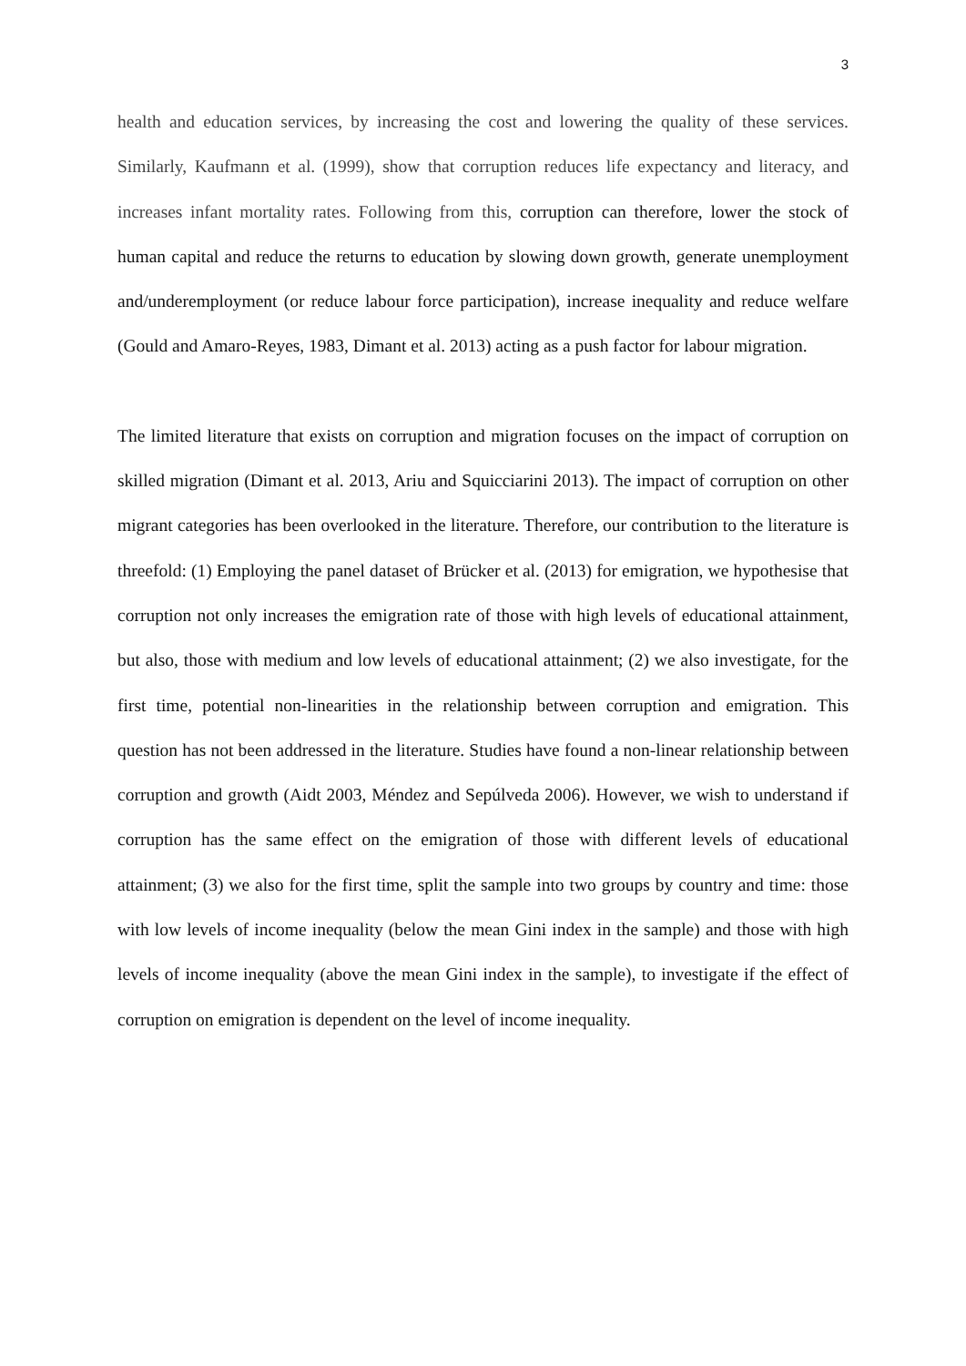3
health and education services, by increasing the cost and lowering the quality of these services. Similarly, Kaufmann et al. (1999), show that corruption reduces life expectancy and literacy, and increases infant mortality rates. Following from this, corruption can therefore, lower the stock of human capital and reduce the returns to education by slowing down growth, generate unemployment and/underemployment (or reduce labour force participation), increase inequality and reduce welfare (Gould and Amaro-Reyes, 1983, Dimant et al. 2013) acting as a push factor for labour migration.
The limited literature that exists on corruption and migration focuses on the impact of corruption on skilled migration (Dimant et al. 2013, Ariu and Squicciarini 2013). The impact of corruption on other migrant categories has been overlooked in the literature. Therefore, our contribution to the literature is threefold: (1) Employing the panel dataset of Brücker et al. (2013) for emigration, we hypothesise that corruption not only increases the emigration rate of those with high levels of educational attainment, but also, those with medium and low levels of educational attainment; (2) we also investigate, for the first time, potential non-linearities in the relationship between corruption and emigration. This question has not been addressed in the literature. Studies have found a non-linear relationship between corruption and growth (Aidt 2003, Méndez and Sepúlveda 2006). However, we wish to understand if corruption has the same effect on the emigration of those with different levels of educational attainment; (3) we also for the first time, split the sample into two groups by country and time: those with low levels of income inequality (below the mean Gini index in the sample) and those with high levels of income inequality (above the mean Gini index in the sample), to investigate if the effect of corruption on emigration is dependent on the level of income inequality.